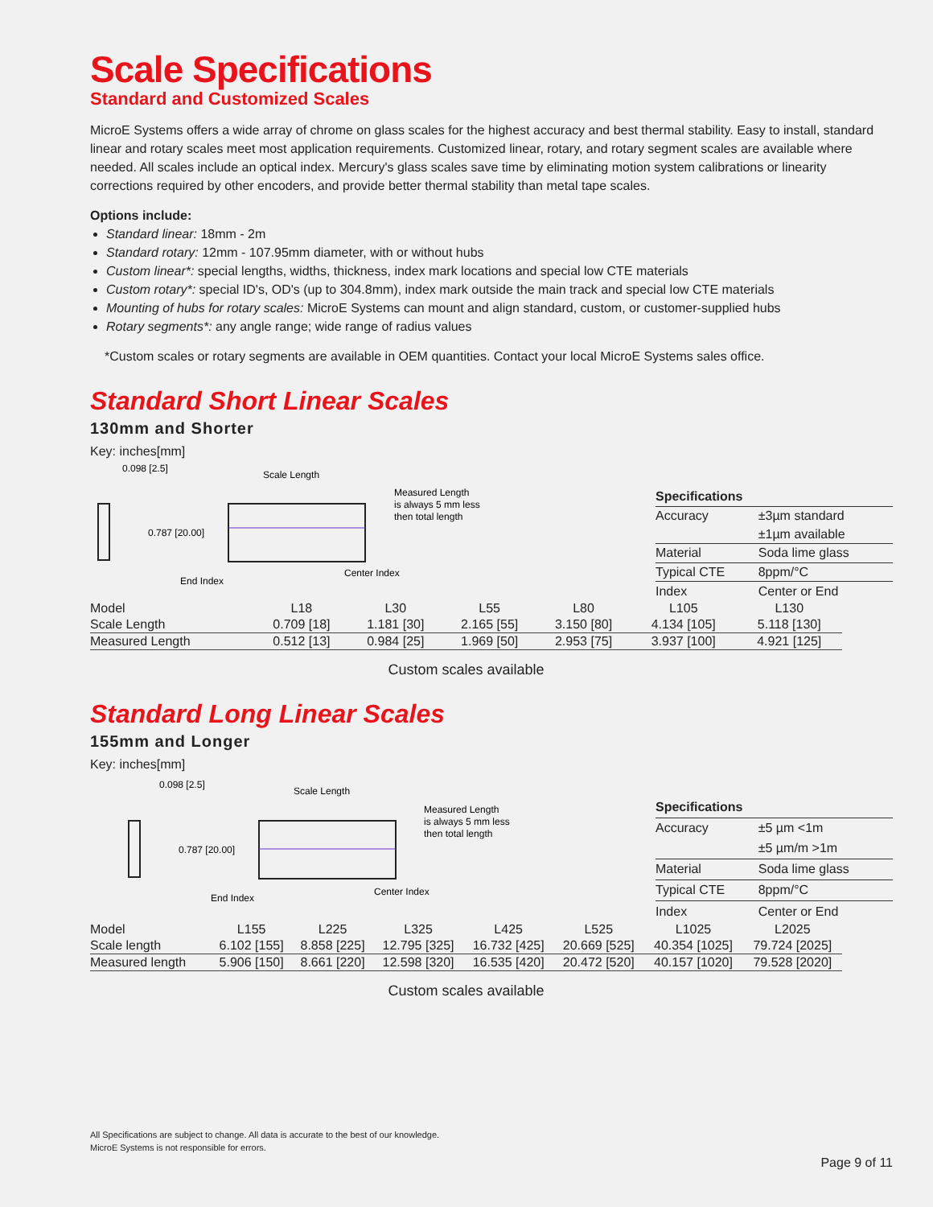Scale Specifications
Standard and Customized Scales
MicroE Systems offers a wide array of chrome on glass scales for the highest accuracy and best thermal stability. Easy to install, standard linear and rotary scales meet most application requirements. Customized linear, rotary, and rotary segment scales are available where needed. All scales include an optical index. Mercury's glass scales save time by eliminating motion system calibrations or linearity corrections required by other encoders, and provide better thermal stability than metal tape scales.
Options include:
Standard linear: 18mm - 2m
Standard rotary: 12mm - 107.95mm diameter, with or without hubs
Custom linear*: special lengths, widths, thickness, index mark locations and special low CTE materials
Custom rotary*: special ID's, OD's (up to 304.8mm), index mark outside the main track and special low CTE materials
Mounting of hubs for rotary scales: MicroE Systems can mount and align standard, custom, or customer-supplied hubs
Rotary segments*: any angle range; wide range of radius values
*Custom scales or rotary segments are available in OEM quantities. Contact your local MicroE Systems sales office.
Standard Short Linear Scales
130mm and Shorter
Key: inches[mm]
0.098 [2.5]
Scale Length
Measured Length
is always 5 mm less
then total length
0.787 [20.00]
End Index
Center Index
| Specifications | |
| Accuracy | ±3µm standard |
| | ±1µm available |
| Material | Soda lime glass |
| Typical CTE | 8ppm/°C |
| Index | Center or End |
| Model | L18 | L30 | L55 | L80 | L105 | L130 |
| Scale Length | 0.709 [18] | 1.181 [30] | 2.165 [55] | 3.150 [80] | 4.134 [105] | 5.118 [130] |
| Measured Length | 0.512 [13] | 0.984 [25] | 1.969 [50] | 2.953 [75] | 3.937 [100] | 4.921 [125] |
Custom scales available
Standard Long Linear Scales
155mm and Longer
Key: inches[mm]
0.098 [2.5]
Scale Length
Measured Length
is always 5 mm less
then total length
0.787 [20.00]
End Index
Center Index
| Specifications | |
| Accuracy | ±5 µm <1m |
| | ±5 µm/m >1m |
| Material | Soda lime glass |
| Typical CTE | 8ppm/°C |
| Index | Center or End |
| Model | L155 | L225 | L325 | L425 | L525 | L1025 | L2025 |
| Scale length | 6.102 [155] | 8.858 [225] | 12.795 [325] | 16.732 [425] | 20.669 [525] | 40.354 [1025] | 79.724 [2025] |
| Measured length | 5.906 [150] | 8.661 [220] | 12.598 [320] | 16.535 [420] | 20.472 [520] | 40.157 [1020] | 79.528 [2020] |
Custom scales available
All Specifications are subject to change. All data is accurate to the best of our knowledge.
MicroE Systems is not responsible for errors.
Page 9 of 11